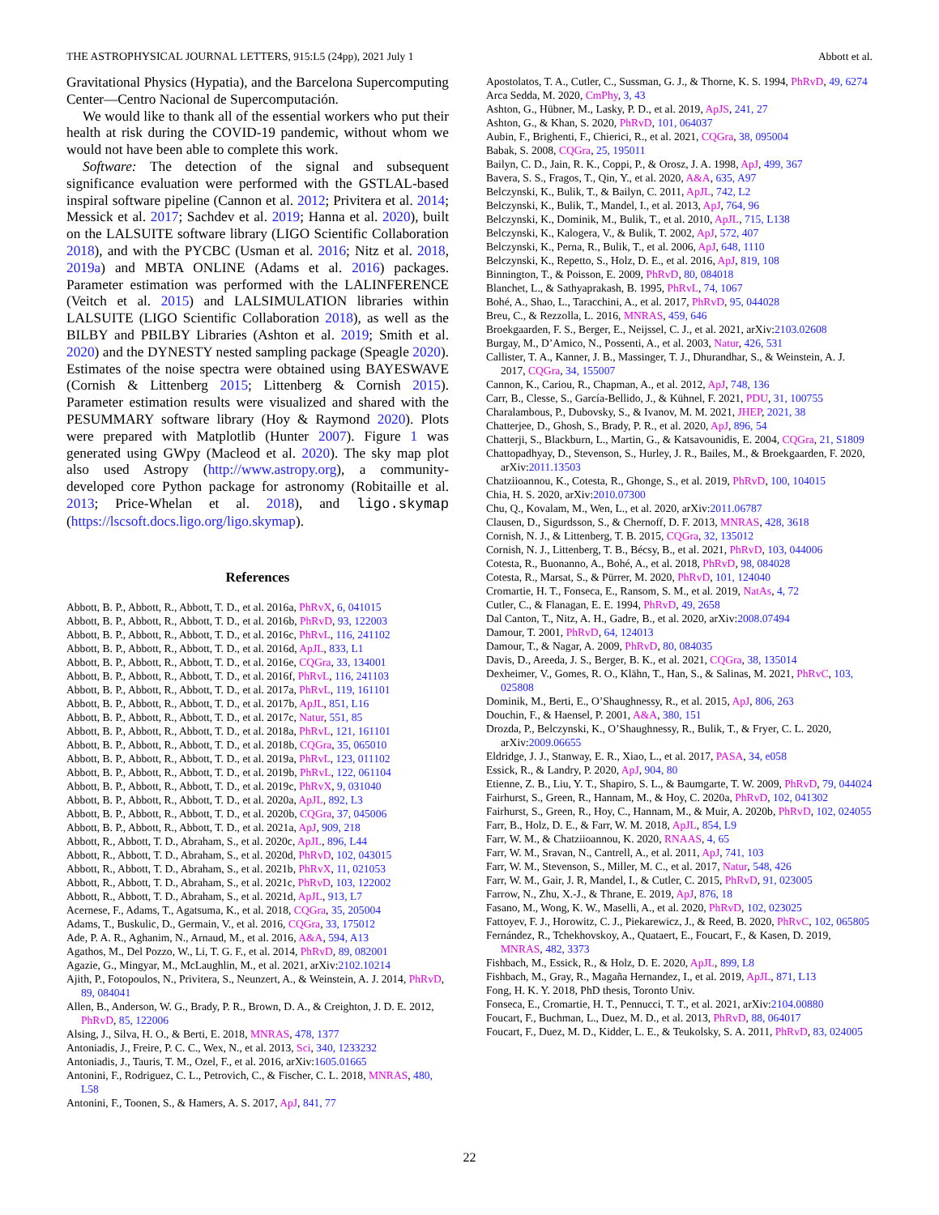THE ASTROPHYSICAL JOURNAL LETTERS, 915:L5 (24pp), 2021 July 1 Abbott et al.
Gravitational Physics (Hypatia), and the Barcelona Supercomputing Center—Centro Nacional de Supercomputación.
We would like to thank all of the essential workers who put their health at risk during the COVID-19 pandemic, without whom we would not have been able to complete this work.
Software: The detection of the signal and subsequent significance evaluation were performed with the GSTLAL-based inspiral software pipeline (Cannon et al. 2012; Privitera et al. 2014; Messick et al. 2017; Sachdev et al. 2019; Hanna et al. 2020), built on the LALSUITE software library (LIGO Scientific Collaboration 2018), and with the PYCBC (Usman et al. 2016; Nitz et al. 2018, 2019a) and MBTA ONLINE (Adams et al. 2016) packages. Parameter estimation was performed with the LALINFERENCE (Veitch et al. 2015) and LALSIMULATION libraries within LALSUITE (LIGO Scientific Collaboration 2018), as well as the BILBY and PBILBY Libraries (Ashton et al. 2019; Smith et al. 2020) and the DYNESTY nested sampling package (Speagle 2020). Estimates of the noise spectra were obtained using BAYESWAVE (Cornish & Littenberg 2015; Littenberg & Cornish 2015). Parameter estimation results were visualized and shared with the PESUMMARY software library (Hoy & Raymond 2020). Plots were prepared with Matplotlib (Hunter 2007). Figure 1 was generated using GWpy (Macleod et al. 2020). The sky map plot also used Astropy (http://www.astropy.org), a community-developed core Python package for astronomy (Robitaille et al. 2013; Price-Whelan et al. 2018), and ligo.skymap (https://lscsoft.docs.ligo.org/ligo.skymap).
References
Abbott, B. P., Abbott, R., Abbott, T. D., et al. 2016a, PhRvX, 6, 041015
Abbott, B. P., Abbott, R., Abbott, T. D., et al. 2016b, PhRvD, 93, 122003
Abbott, B. P., Abbott, R., Abbott, T. D., et al. 2016c, PhRvL, 116, 241102
Abbott, B. P., Abbott, R., Abbott, T. D., et al. 2016d, ApJL, 833, L1
Abbott, B. P., Abbott, R., Abbott, T. D., et al. 2016e, CQGra, 33, 134001
Abbott, B. P., Abbott, R., Abbott, T. D., et al. 2016f, PhRvL, 116, 241103
Abbott, B. P., Abbott, R., Abbott, T. D., et al. 2017a, PhRvL, 119, 161101
Abbott, B. P., Abbott, R., Abbott, T. D., et al. 2017b, ApJL, 851, L16
Abbott, B. P., Abbott, R., Abbott, T. D., et al. 2017c, Natur, 551, 85
Abbott, B. P., Abbott, R., Abbott, T. D., et al. 2018a, PhRvL, 121, 161101
Abbott, B. P., Abbott, R., Abbott, T. D., et al. 2018b, CQGra, 35, 065010
Abbott, B. P., Abbott, R., Abbott, T. D., et al. 2019a, PhRvL, 123, 011102
Abbott, B. P., Abbott, R., Abbott, T. D., et al. 2019b, PhRvL, 122, 061104
Abbott, B. P., Abbott, R., Abbott, T. D., et al. 2019c, PhRvX, 9, 031040
Abbott, B. P., Abbott, R., Abbott, T. D., et al. 2020a, ApJL, 892, L3
Abbott, B. P., Abbott, R., Abbott, T. D., et al. 2020b, CQGra, 37, 045006
Abbott, B. P., Abbott, R., Abbott, T. D., et al. 2021a, ApJ, 909, 218
Abbott, R., Abbott, T. D., Abraham, S., et al. 2020c, ApJL, 896, L44
Abbott, R., Abbott, T. D., Abraham, S., et al. 2020d, PhRvD, 102, 043015
Abbott, R., Abbott, T. D., Abraham, S., et al. 2021b, PhRvX, 11, 021053
Abbott, R., Abbott, T. D., Abraham, S., et al. 2021c, PhRvD, 103, 122002
Abbott, R., Abbott, T. D., Abraham, S., et al. 2021d, ApJL, 913, L7
Acernese, F., Adams, T., Agatsuma, K., et al. 2018, CQGra, 35, 205004
Adams, T., Buskulic, D., Germain, V., et al. 2016, CQGra, 33, 175012
Ade, P. A. R., Aghanim, N., Arnaud, M., et al. 2016, A&A, 594, A13
Agathos, M., Del Pozzo, W., Li, T. G. F., et al. 2014, PhRvD, 89, 082001
Agazie, G., Mingyar, M., McLaughlin, M., et al. 2021, arXiv:2102.10214
Ajith, P., Fotopoulos, N., Privitera, S., Neunzert, A., & Weinstein, A. J. 2014, PhRvD, 89, 084041
Allen, B., Anderson, W. G., Brady, P. R., Brown, D. A., & Creighton, J. D. E. 2012, PhRvD, 85, 122006
Alsing, J., Silva, H. O., & Berti, E. 2018, MNRAS, 478, 1377
Antoniadis, J., Freire, P. C. C., Wex, N., et al. 2013, Sci, 340, 1233232
Antoniadis, J., Tauris, T. M., Ozel, F., et al. 2016, arXiv:1605.01665
Antonini, F., Rodriguez, C. L., Petrovich, C., & Fischer, C. L. 2018, MNRAS, 480, L58
Antonini, F., Toonen, S., & Hamers, A. S. 2017, ApJ, 841, 77
Apostolatos, T. A., Cutler, C., Sussman, G. J., & Thorne, K. S. 1994, PhRvD, 49, 6274
Arca Sedda, M. 2020, CmPhy, 3, 43
Ashton, G., Hübner, M., Lasky, P. D., et al. 2019, ApJS, 241, 27
Ashton, G., & Khan, S. 2020, PhRvD, 101, 064037
Aubin, F., Brighenti, F., Chierici, R., et al. 2021, CQGra, 38, 095004
Babak, S. 2008, CQGra, 25, 195011
Bailyn, C. D., Jain, R. K., Coppi, P., & Orosz, J. A. 1998, ApJ, 499, 367
Bavera, S. S., Fragos, T., Qin, Y., et al. 2020, A&A, 635, A97
Belczynski, K., Bulik, T., & Bailyn, C. 2011, ApJL, 742, L2
Belczynski, K., Bulik, T., Mandel, I., et al. 2013, ApJ, 764, 96
Belczynski, K., Dominik, M., Bulik, T., et al. 2010, ApJL, 715, L138
Belczynski, K., Kalogera, V., & Bulik, T. 2002, ApJ, 572, 407
Belczynski, K., Perna, R., Bulik, T., et al. 2006, ApJ, 648, 1110
Belczynski, K., Repetto, S., Holz, D. E., et al. 2016, ApJ, 819, 108
Binnington, T., & Poisson, E. 2009, PhRvD, 80, 084018
Blanchet, L., & Sathyaprakash, B. 1995, PhRvL, 74, 1067
Bohé, A., Shao, L., Taracchini, A., et al. 2017, PhRvD, 95, 044028
Breu, C., & Rezzolla, L. 2016, MNRAS, 459, 646
Broekgaarden, F. S., Berger, E., Neijssel, C. J., et al. 2021, arXiv:2103.02608
Burgay, M., D’Amico, N., Possenti, A., et al. 2003, Natur, 426, 531
Callister, T. A., Kanner, J. B., Massinger, T. J., Dhurandhar, S., & Weinstein, A. J. 2017, CQGra, 34, 155007
Cannon, K., Cariou, R., Chapman, A., et al. 2012, ApJ, 748, 136
Carr, B., Clesse, S., García-Bellido, J., & Kühnel, F. 2021, PDU, 31, 100755
Charalambous, P., Dubovsky, S., & Ivanov, M. M. 2021, JHEP, 2021, 38
Chatterjee, D., Ghosh, S., Brady, P. R., et al. 2020, ApJ, 896, 54
Chatterji, S., Blackburn, L., Martin, G., & Katsavounidis, E. 2004, CQGra, 21, S1809
Chattopadhyay, D., Stevenson, S., Hurley, J. R., Bailes, M., & Broekgaarden, F. 2020, arXiv:2011.13503
Chatziioannou, K., Cotesta, R., Ghonge, S., et al. 2019, PhRvD, 100, 104015
Chia, H. S. 2020, arXiv:2010.07300
Chu, Q., Kovalam, M., Wen, L., et al. 2020, arXiv:2011.06787
Clausen, D., Sigurdsson, S., & Chernoff, D. F. 2013, MNRAS, 428, 3618
Cornish, N. J., & Littenberg, T. B. 2015, CQGra, 32, 135012
Cornish, N. J., Littenberg, T. B., Bécsy, B., et al. 2021, PhRvD, 103, 044006
Cotesta, R., Buonanno, A., Bohé, A., et al. 2018, PhRvD, 98, 084028
Cotesta, R., Marsat, S., & Pürrer, M. 2020, PhRvD, 101, 124040
Cromartie, H. T., Fonseca, E., Ransom, S. M., et al. 2019, NatAs, 4, 72
Cutler, C., & Flanagan, E. E. 1994, PhRvD, 49, 2658
Dal Canton, T., Nitz, A. H., Gadre, B., et al. 2020, arXiv:2008.07494
Damour, T. 2001, PhRvD, 64, 124013
Damour, T., & Nagar, A. 2009, PhRvD, 80, 084035
Davis, D., Areeda, J. S., Berger, B. K., et al. 2021, CQGra, 38, 135014
Dexheimer, V., Gomes, R. O., Klähn, T., Han, S., & Salinas, M. 2021, PhRvC, 103, 025808
Dominik, M., Berti, E., O’Shaughnessy, R., et al. 2015, ApJ, 806, 263
Douchin, F., & Haensel, P. 2001, A&A, 380, 151
Drozda, P., Belczynski, K., O’Shaughnessy, R., Bulik, T., & Fryer, C. L. 2020, arXiv:2009.06655
Eldridge, J. J., Stanway, E. R., Xiao, L., et al. 2017, PASA, 34, e058
Essick, R., & Landry, P. 2020, ApJ, 904, 80
Etienne, Z. B., Liu, Y. T., Shapiro, S. L., & Baumgarte, T. W. 2009, PhRvD, 79, 044024
Fairhurst, S., Green, R., Hannam, M., & Hoy, C. 2020a, PhRvD, 102, 041302
Fairhurst, S., Green, R., Hoy, C., Hannam, M., & Muir, A. 2020b, PhRvD, 102, 024055
Farr, B., Holz, D. E., & Farr, W. M. 2018, ApJL, 854, L9
Farr, W. M., & Chatziioannou, K. 2020, RNAAS, 4, 65
Farr, W. M., Sravan, N., Cantrell, A., et al. 2011, ApJ, 741, 103
Farr, W. M., Stevenson, S., Miller, M. C., et al. 2017, Natur, 548, 426
Farr, W. M., Gair, J. R, Mandel, I., & Cutler, C. 2015, PhRvD, 91, 023005
Farrow, N., Zhu, X.-J., & Thrane, E. 2019, ApJ, 876, 18
Fasano, M., Wong, K. W., Maselli, A., et al. 2020, PhRvD, 102, 023025
Fattoyev, F. J., Horowitz, C. J., Piekarewicz, J., & Reed, B. 2020, PhRvC, 102, 065805
Fernández, R., Tchekhovskoy, A., Quataert, E., Foucart, F., & Kasen, D. 2019, MNRAS, 482, 3373
Fishbach, M., Essick, R., & Holz, D. E. 2020, ApJL, 899, L8
Fishbach, M., Gray, R., Magaña Hernandez, I., et al. 2019, ApJL, 871, L13
Fong, H. K. Y. 2018, PhD thesis, Toronto Univ.
Fonseca, E., Cromartie, H. T., Pennucci, T. T., et al. 2021, arXiv:2104.00880
Foucart, F., Buchman, L., Duez, M. D., et al. 2013, PhRvD, 88, 064017
Foucart, F., Duez, M. D., Kidder, L. E., & Teukolsky, S. A. 2011, PhRvD, 83, 024005
22